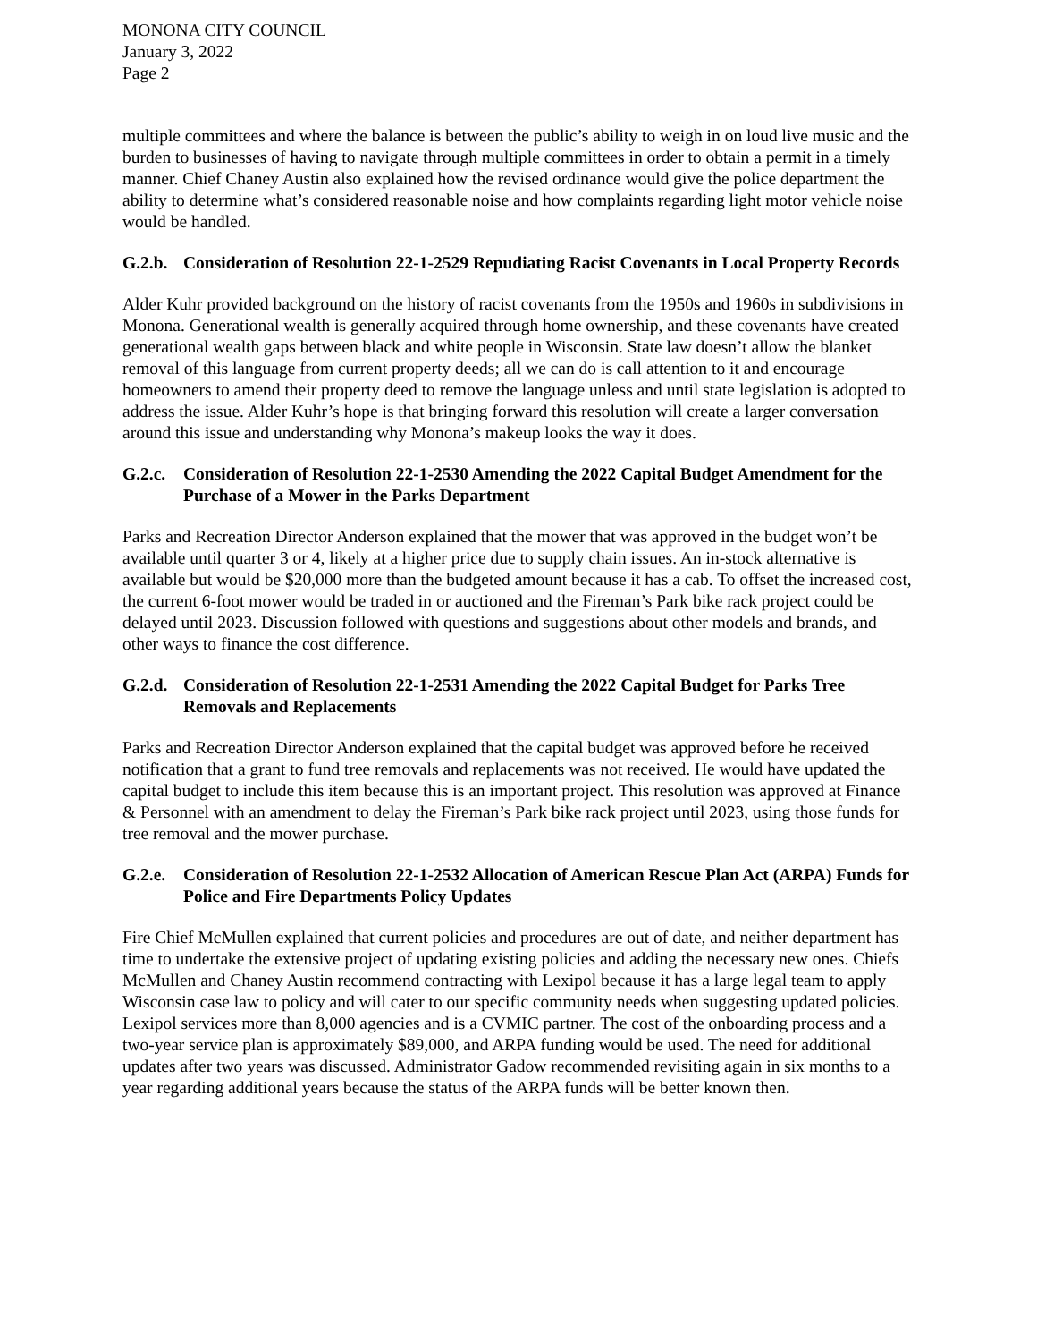MONONA CITY COUNCIL
January 3, 2022
Page 2
multiple committees and where the balance is between the public’s ability to weigh in on loud live music and the burden to businesses of having to navigate through multiple committees in order to obtain a permit in a timely manner. Chief Chaney Austin also explained how the revised ordinance would give the police department the ability to determine what’s considered reasonable noise and how complaints regarding light motor vehicle noise would be handled.
G.2.b. Consideration of Resolution 22-1-2529 Repudiating Racist Covenants in Local Property Records
Alder Kuhr provided background on the history of racist covenants from the 1950s and 1960s in subdivisions in Monona. Generational wealth is generally acquired through home ownership, and these covenants have created generational wealth gaps between black and white people in Wisconsin. State law doesn’t allow the blanket removal of this language from current property deeds; all we can do is call attention to it and encourage homeowners to amend their property deed to remove the language unless and until state legislation is adopted to address the issue. Alder Kuhr’s hope is that bringing forward this resolution will create a larger conversation around this issue and understanding why Monona’s makeup looks the way it does.
G.2.c. Consideration of Resolution 22-1-2530 Amending the 2022 Capital Budget Amendment for the Purchase of a Mower in the Parks Department
Parks and Recreation Director Anderson explained that the mower that was approved in the budget won’t be available until quarter 3 or 4, likely at a higher price due to supply chain issues. An in-stock alternative is available but would be $20,000 more than the budgeted amount because it has a cab. To offset the increased cost, the current 6-foot mower would be traded in or auctioned and the Fireman’s Park bike rack project could be delayed until 2023. Discussion followed with questions and suggestions about other models and brands, and other ways to finance the cost difference.
G.2.d. Consideration of Resolution 22-1-2531 Amending the 2022 Capital Budget for Parks Tree Removals and Replacements
Parks and Recreation Director Anderson explained that the capital budget was approved before he received notification that a grant to fund tree removals and replacements was not received. He would have updated the capital budget to include this item because this is an important project. This resolution was approved at Finance & Personnel with an amendment to delay the Fireman’s Park bike rack project until 2023, using those funds for tree removal and the mower purchase.
G.2.e. Consideration of Resolution 22-1-2532 Allocation of American Rescue Plan Act (ARPA) Funds for Police and Fire Departments Policy Updates
Fire Chief McMullen explained that current policies and procedures are out of date, and neither department has time to undertake the extensive project of updating existing policies and adding the necessary new ones. Chiefs McMullen and Chaney Austin recommend contracting with Lexipol because it has a large legal team to apply Wisconsin case law to policy and will cater to our specific community needs when suggesting updated policies. Lexipol services more than 8,000 agencies and is a CVMIC partner. The cost of the onboarding process and a two-year service plan is approximately $89,000, and ARPA funding would be used. The need for additional updates after two years was discussed. Administrator Gadow recommended revisiting again in six months to a year regarding additional years because the status of the ARPA funds will be better known then.